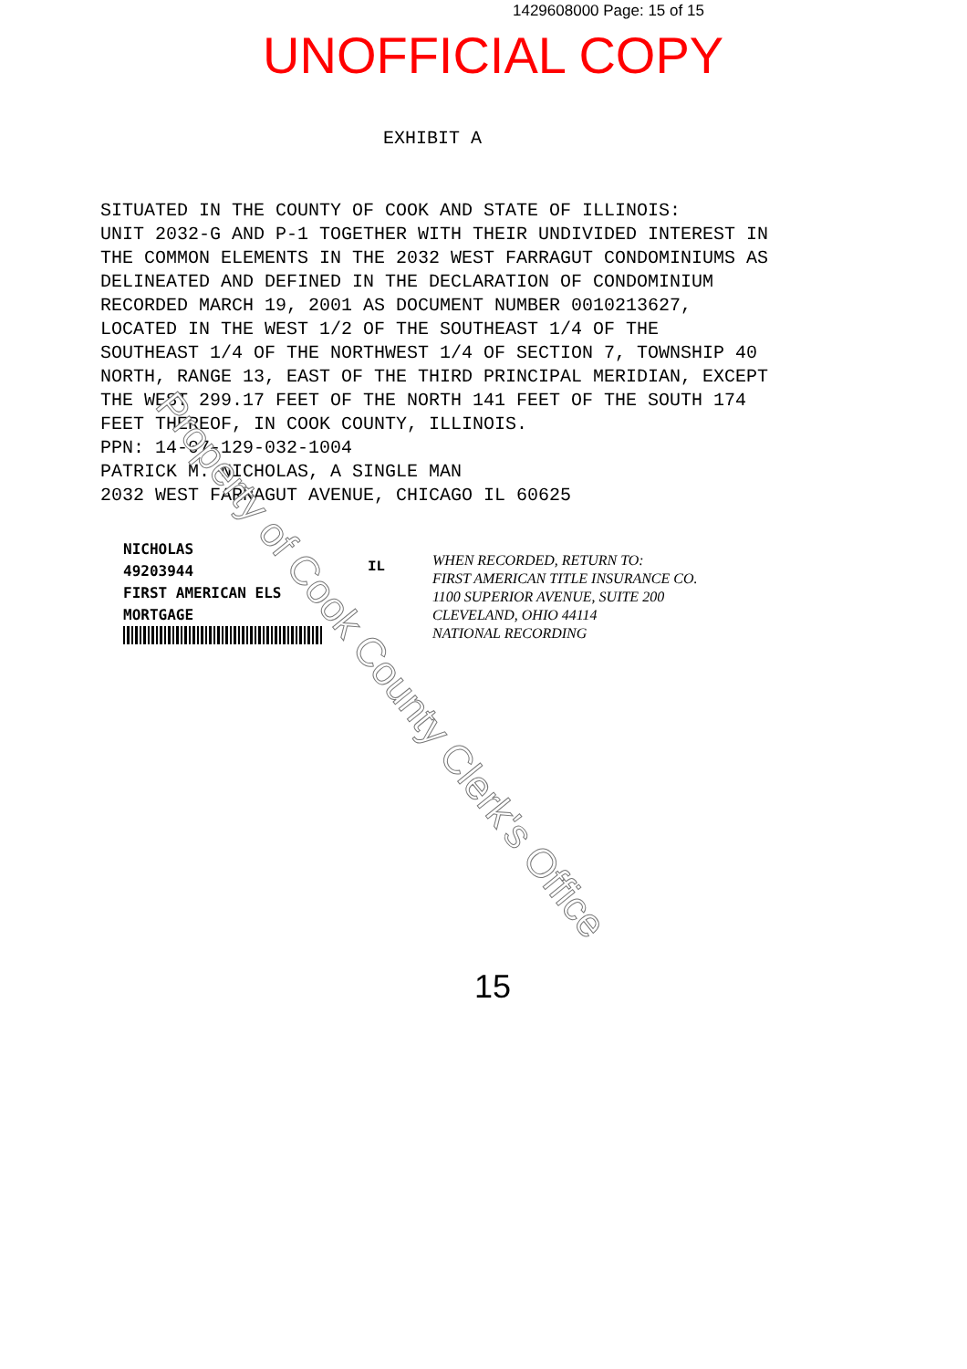1429608000 Page: 15 of 15
UNOFFICIAL COPY
EXHIBIT A
SITUATED IN THE COUNTY OF COOK AND STATE OF ILLINOIS: UNIT 2032-G AND P-1 TOGETHER WITH THEIR UNDIVIDED INTEREST IN THE COMMON ELEMENTS IN THE 2032 WEST FARRAGUT CONDOMINIUMS AS DELINEATED AND DEFINED IN THE DECLARATION OF CONDOMINIUM RECORDED MARCH 19, 2001 AS DOCUMENT NUMBER 0010213627, LOCATED IN THE WEST 1/2 OF THE SOUTHEAST 1/4 OF THE SOUTHEAST 1/4 OF THE NORTHWEST 1/4 OF SECTION 7, TOWNSHIP 40 NORTH, RANGE 13, EAST OF THE THIRD PRINCIPAL MERIDIAN, EXCEPT THE WEST 299.17 FEET OF THE NORTH 141 FEET OF THE SOUTH 174 FEET THEREOF, IN COOK COUNTY, ILLINOIS. PPN: 14-07-129-032-1004 PATRICK M. NICHOLAS, A SINGLE MAN 2032 WEST FARRAGUT AVENUE, CHICAGO IL 60625
NICHOLAS
49203944
FIRST AMERICAN ELS
MORTGAGE
IL
WHEN RECORDED, RETURN TO:
FIRST AMERICAN TITLE INSURANCE CO.
1100 SUPERIOR AVENUE, SUITE 200
CLEVELAND, OHIO 44114
NATIONAL RECORDING
Property of Cook County Clerk's Office
15